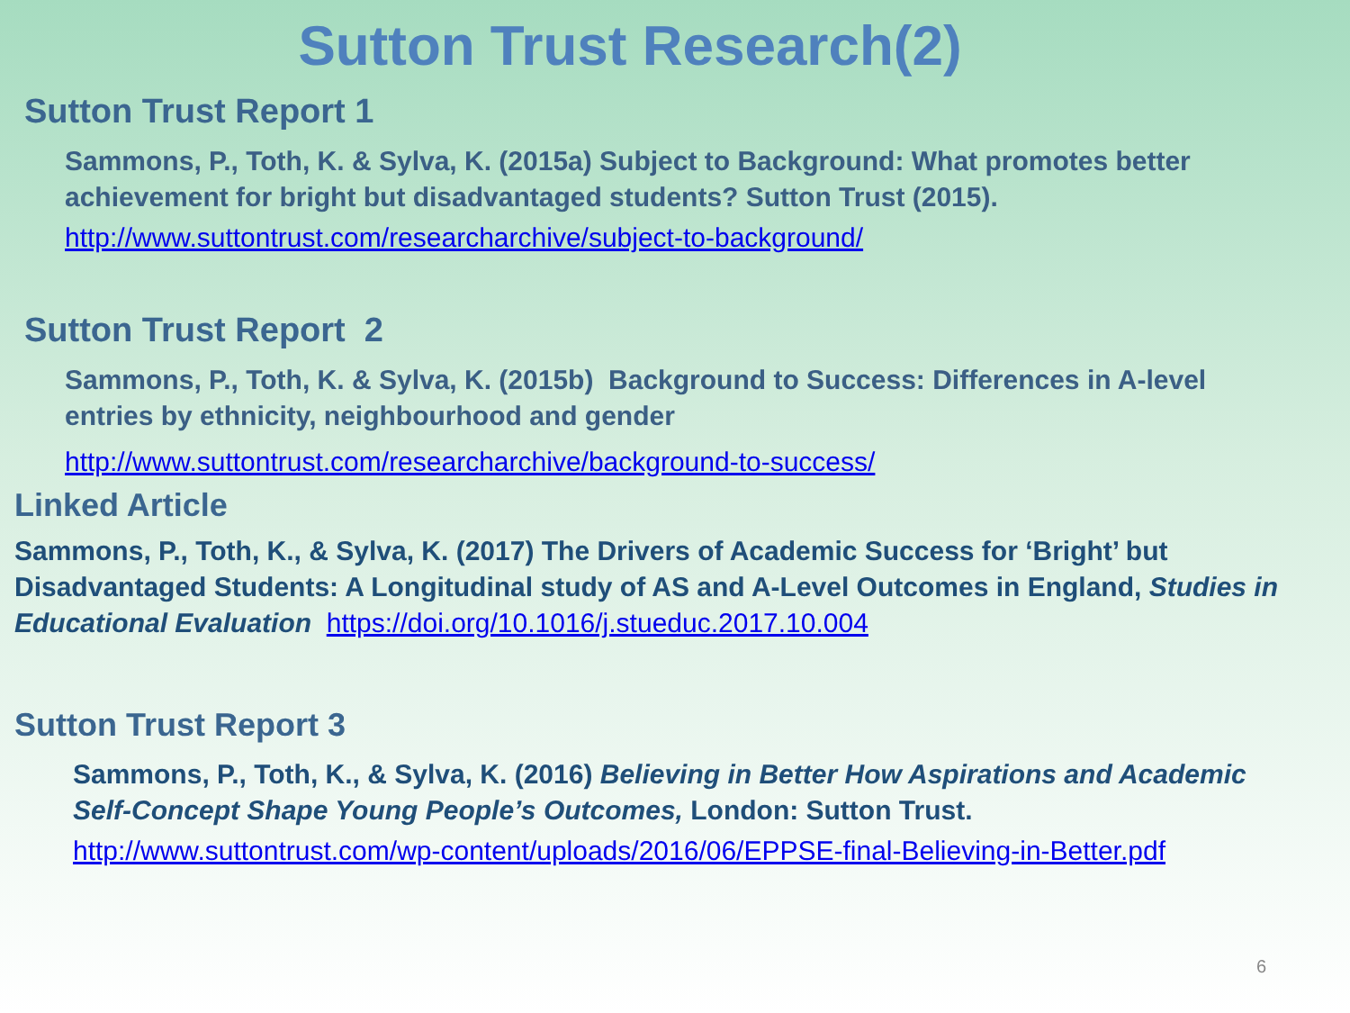Sutton Trust Research(2)
Sutton Trust Report 1
Sammons, P., Toth, K. & Sylva, K. (2015a) Subject to Background: What promotes better achievement for bright but disadvantaged students? Sutton Trust (2015).
http://www.suttontrust.com/researcharchive/subject-to-background/
Sutton Trust Report 2
Sammons, P., Toth, K. & Sylva, K. (2015b) Background to Success: Differences in A-level entries by ethnicity, neighbourhood and gender
http://www.suttontrust.com/researcharchive/background-to-success/
Linked Article
Sammons, P., Toth, K., & Sylva, K. (2017) The Drivers of Academic Success for ‘Bright’ but Disadvantaged Students: A Longitudinal study of AS and A-Level Outcomes in England, Studies in Educational Evaluation https://doi.org/10.1016/j.stueduc.2017.10.004
Sutton Trust Report 3
Sammons, P., Toth, K., & Sylva, K. (2016) Believing in Better How Aspirations and Academic Self-Concept Shape Young People’s Outcomes, London: Sutton Trust.
http://www.suttontrust.com/wp-content/uploads/2016/06/EPPSE-final-Believing-in-Better.pdf
6